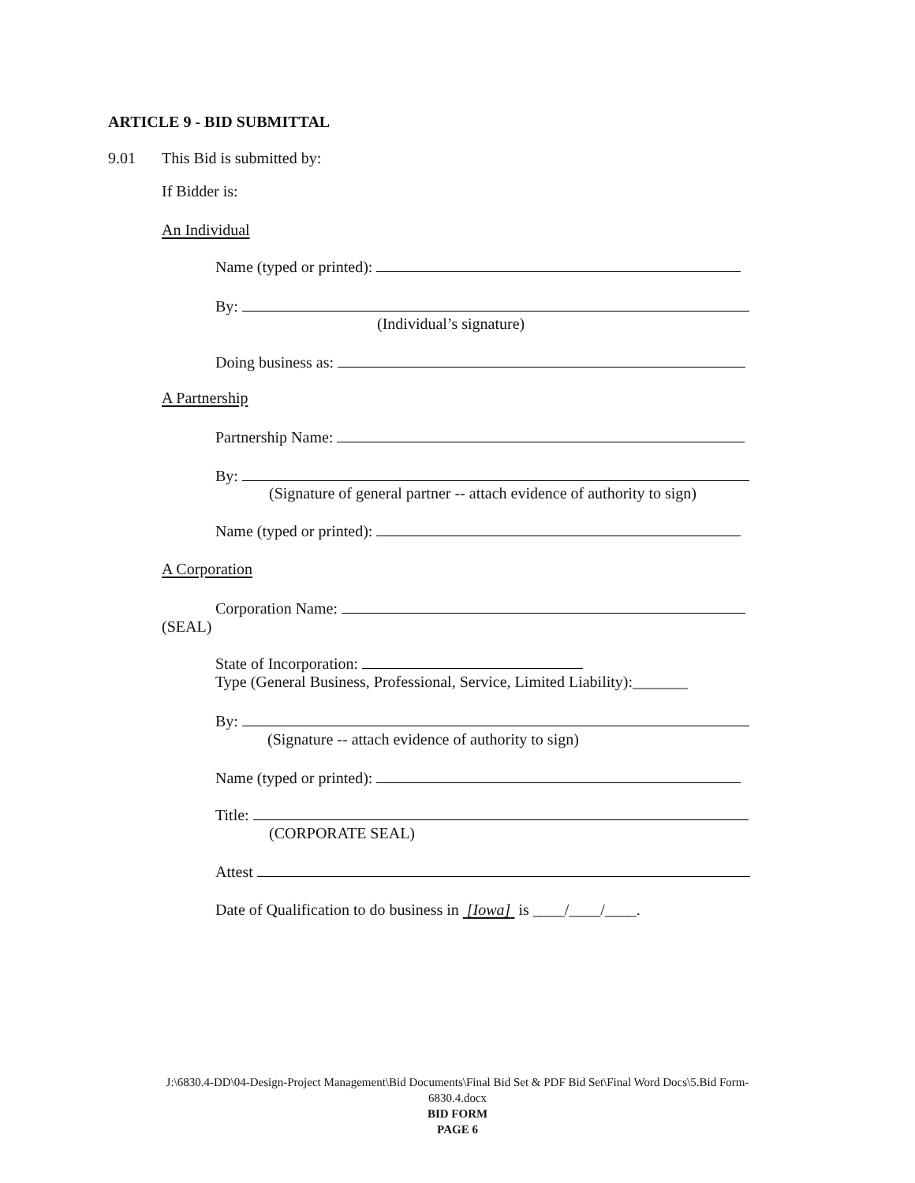ARTICLE 9 - BID SUBMITTAL
9.01 This Bid is submitted by:
If Bidder is:
An Individual
Name (typed or printed):
By:
(Individual’s signature)
Doing business as:
A Partnership
Partnership Name:
By:
(Signature of general partner -- attach evidence of authority to sign)
Name (typed or printed):
A Corporation
Corporation Name:
(SEAL)
State of Incorporation:
Type (General Business, Professional, Service, Limited Liability):_______
By:
(Signature -- attach evidence of authority to sign)
Name (typed or printed):
Title:
(CORPORATE SEAL)
Attest
Date of Qualification to do business in [Iowa] is ____/____/____.
J:\6830.4-DD\04-Design-Project Management\Bid Documents\Final Bid Set & PDF Bid Set\Final Word Docs\5.Bid Form-
6830.4.docx
BID FORM
PAGE 6